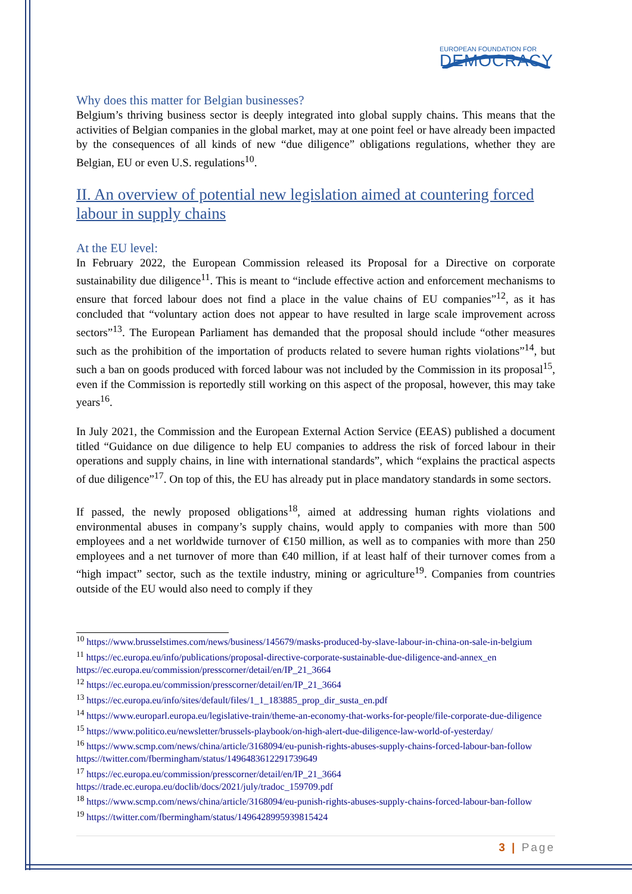EUROPEAN FOUNDATION FOR
DEMOCRACY
Why does this matter for Belgian businesses?
Belgium’s thriving business sector is deeply integrated into global supply chains. This means that the activities of Belgian companies in the global market, may at one point feel or have already been impacted by the consequences of all kinds of new “due diligence” obligations regulations, whether they are Belgian, EU or even U.S. regulations<sup>10</sup>.
II. An overview of potential new legislation aimed at countering forced labour in supply chains
At the EU level:
In February 2022, the European Commission released its Proposal for a Directive on corporate sustainability due diligence<sup>11</sup>. This is meant to “include effective action and enforcement mechanisms to ensure that forced labour does not find a place in the value chains of EU companies”<sup>12</sup>, as it has concluded that “voluntary action does not appear to have resulted in large scale improvement across sectors”<sup>13</sup>. The European Parliament has demanded that the proposal should include “other measures such as the prohibition of the importation of products related to severe human rights violations”<sup>14</sup>, but such a ban on goods produced with forced labour was not included by the Commission in its proposal<sup>15</sup>, even if the Commission is reportedly still working on this aspect of the proposal, however, this may take years<sup>16</sup>.
In July 2021, the Commission and the European External Action Service (EEAS) published a document titled “Guidance on due diligence to help EU companies to address the risk of forced labour in their operations and supply chains, in line with international standards”, which “explains the practical aspects of due diligence”<sup>17</sup>. On top of this, the EU has already put in place mandatory standards in some sectors.
If passed, the newly proposed obligations<sup>18</sup>, aimed at addressing human rights violations and environmental abuses in company’s supply chains, would apply to companies with more than 500 employees and a net worldwide turnover of €150 million, as well as to companies with more than 250 employees and a net turnover of more than €40 million, if at least half of their turnover comes from a “high impact” sector, such as the textile industry, mining or agriculture<sup>19</sup>. Companies from countries outside of the EU would also need to comply if they
<sup>10</sup> https://www.brusselstimes.com/news/business/145679/masks-produced-by-slave-labour-in-china-on-sale-in-belgium
<sup>11</sup> https://ec.europa.eu/info/publications/proposal-directive-corporate-sustainable-due-diligence-and-annex_en https://ec.europa.eu/commission/presscorner/detail/en/IP_21_3664
<sup>12</sup> https://ec.europa.eu/commission/presscorner/detail/en/IP_21_3664
<sup>13</sup> https://ec.europa.eu/info/sites/default/files/1_1_183885_prop_dir_susta_en.pdf
<sup>14</sup> https://www.europarl.europa.eu/legislative-train/theme-an-economy-that-works-for-people/file-corporate-due-diligence
<sup>15</sup> https://www.politico.eu/newsletter/brussels-playbook/on-high-alert-due-diligence-law-world-of-yesterday/
<sup>16</sup> https://www.scmp.com/news/china/article/3168094/eu-punish-rights-abuses-supply-chains-forced-labour-ban-follow https://twitter.com/fbermingham/status/1496483612291739649
<sup>17</sup> https://ec.europa.eu/commission/presscorner/detail/en/IP_21_3664 https://trade.ec.europa.eu/doclib/docs/2021/july/tradoc_159709.pdf
<sup>18</sup> https://www.scmp.com/news/china/article/3168094/eu-punish-rights-abuses-supply-chains-forced-labour-ban-follow
<sup>19</sup> https://twitter.com/fbermingham/status/1496428995939815424
3 | Page